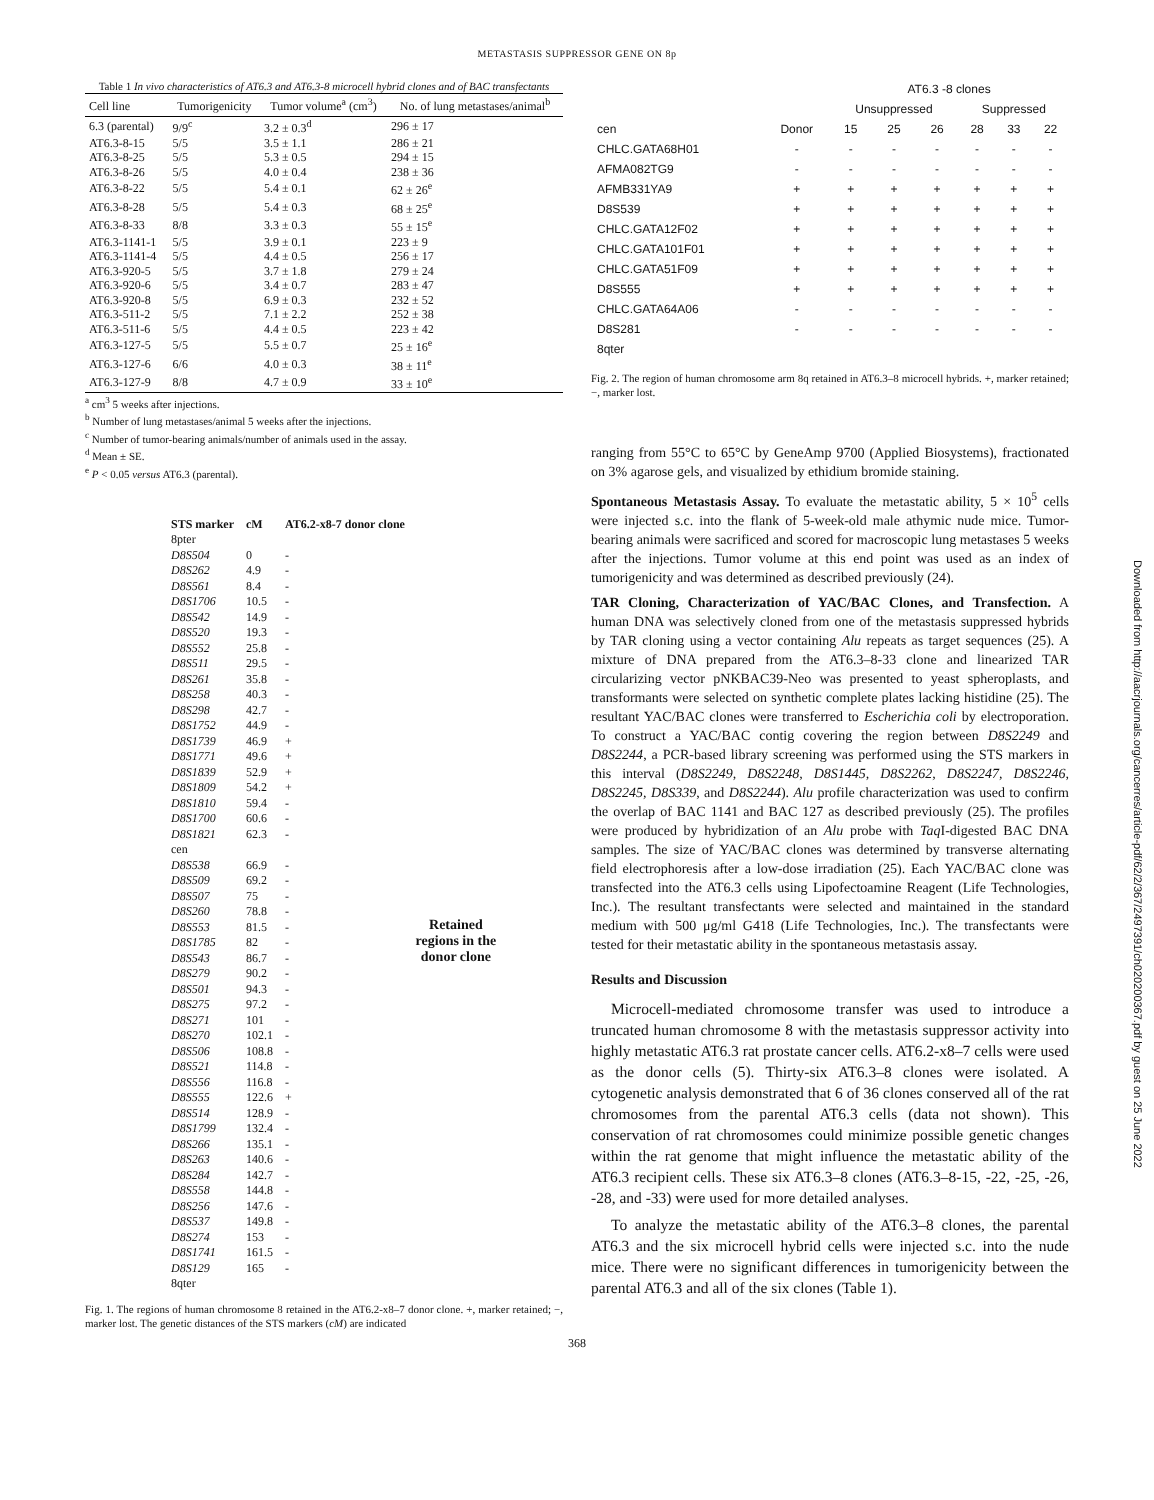METASTASIS SUPPRESSOR GENE ON 8p
Table 1 In vivo characteristics of AT6.3 and AT6.3-8 microcell hybrid clones and of BAC transfectants
| Cell line | Tumorigenicity | Tumor volume<sup>a</sup> (cm<sup>3</sup>) | No. of lung metastases/animal<sup>b</sup> |
| --- | --- | --- | --- |
| 6.3 (parental) | 9/9<sup>c</sup> | 3.2 ± 0.3<sup>d</sup> | 296 ± 17 |
| AT6.3-8-15 | 5/5 | 3.5 ± 1.1 | 286 ± 21 |
| AT6.3-8-25 | 5/5 | 5.3 ± 0.5 | 294 ± 15 |
| AT6.3-8-26 | 5/5 | 4.0 ± 0.4 | 238 ± 36 |
| AT6.3-8-22 | 5/5 | 5.4 ± 0.1 | 62 ± 26<sup>e</sup> |
| AT6.3-8-28 | 5/5 | 5.4 ± 0.3 | 68 ± 25<sup>e</sup> |
| AT6.3-8-33 | 8/8 | 3.3 ± 0.3 | 55 ± 15<sup>e</sup> |
| AT6.3-1141-1 | 5/5 | 3.9 ± 0.1 | 223 ± 9 |
| AT6.3-1141-4 | 5/5 | 4.4 ± 0.5 | 256 ± 17 |
| AT6.3-920-5 | 5/5 | 3.7 ± 1.8 | 279 ± 24 |
| AT6.3-920-6 | 5/5 | 3.4 ± 0.7 | 283 ± 47 |
| AT6.3-920-8 | 5/5 | 6.9 ± 0.3 | 232 ± 52 |
| AT6.3-511-2 | 5/5 | 7.1 ± 2.2 | 252 ± 38 |
| AT6.3-511-6 | 5/5 | 4.4 ± 0.5 | 223 ± 42 |
| AT6.3-127-5 | 5/5 | 5.5 ± 0.7 | 25 ± 16<sup>e</sup> |
| AT6.3-127-6 | 6/6 | 4.0 ± 0.3 | 38 ± 11<sup>e</sup> |
| AT6.3-127-9 | 8/8 | 4.7 ± 0.9 | 33 ± 10<sup>e</sup> |
<sup>a</sup> cm<sup>3</sup> 5 weeks after injections.
<sup>b</sup> Number of lung metastases/animal 5 weeks after the injections.
<sup>c</sup> Number of tumor-bearing animals/number of animals used in the assay.
<sup>d</sup> Mean ± SE.
<sup>e</sup> P < 0.05 versus AT6.3 (parental).
| STS marker | cM | AT6.2-x8-7 donor clone |
| 8pter | | |
| D8S504 | 0 | - |
| D8S262 | 4.9 | - |
| D8S561 | 8.4 | - |
| D8S1706 | 10.5 | - |
| D8S542 | 14.9 | - |
| D8S520 | 19.3 | - |
| D8S552 | 25.8 | - |
| D8S511 | 29.5 | - |
| D8S261 | 35.8 | - |
| D8S258 | 40.3 | - |
| D8S298 | 42.7 | - |
| D8S1752 | 44.9 | - |
| D8S1739 | 46.9 | + |
| D8S1771 | 49.6 | + |
| D8S1839 | 52.9 | + |
| D8S1809 | 54.2 | + |
| D8S1810 | 59.4 | - |
| D8S1700 | 60.6 | - |
| D8S1821 | 62.3 | - |
| cen | | |
| D8S538 | 66.9 | - |
| D8S509 | 69.2 | - |
| D8S507 | 75 | - |
| D8S260 | 78.8 | - |
| D8S553 | 81.5 | - |
| D8S1785 | 82 | - |
| D8S543 | 86.7 | - |
| D8S279 | 90.2 | - |
| D8S501 | 94.3 | - |
| D8S275 | 97.2 | - |
| D8S271 | 101 | - |
| D8S270 | 102.1 | - |
| D8S506 | 108.8 | - |
| D8S521 | 114.8 | - |
| D8S556 | 116.8 | - |
| D8S555 | 122.6 | + |
| D8S514 | 128.9 | - |
| D8S1799 | 132.4 | - |
| D8S266 | 135.1 | - |
| D8S263 | 140.6 | - |
| D8S284 | 142.7 | - |
| D8S558 | 144.8 | - |
| D8S256 | 147.6 | - |
| D8S537 | 149.8 | - |
| D8S274 | 153 | - |
| D8S1741 | 161.5 | - |
| D8S129 | 165 | - |
| 8qter | | |
Retained regions in the donor clone
Fig. 1. The regions of human chromosome 8 retained in the AT6.2-x8–7 donor clone. +, marker retained; −, marker lost. The genetic distances of the STS markers (cM) are indicated
| | | AT6.3 -8 clones | | | | | |
| | | Unsuppressed | | | Suppressed | | |
| cen | Donor | 15 | 25 | 26 | 28 | 33 | 22 |
| CHLC.GATA68H01 | - | - | - | - | - | - | - |
| AFMA082TG9 | - | - | - | - | - | - | - |
| AFMB331YA9 | + | + | + | + | + | + | + |
| D8S539 | + | + | + | + | + | + | + |
| CHLC.GATA12F02 | + | + | + | + | + | + | + |
| CHLC.GATA101F01 | + | + | + | + | + | + | + |
| CHLC.GATA51F09 | + | + | + | + | + | + | + |
| D8S555 | + | + | + | + | + | + | + |
| CHLC.GATA64A06 | - | - | - | - | - | - | - |
| D8S281 | - | - | - | - | - | - | - |
| 8qter | | | | | | | |
Fig. 2. The region of human chromosome arm 8q retained in AT6.3–8 microcell hybrids. +, marker retained; −, marker lost.
ranging from 55°C to 65°C by GeneAmp 9700 (Applied Biosystems), fractionated on 3% agarose gels, and visualized by ethidium bromide staining.
Spontaneous Metastasis Assay. To evaluate the metastatic ability, 5 × 10<sup>5</sup> cells were injected s.c. into the flank of 5-week-old male athymic nude mice. Tumor-bearing animals were sacrificed and scored for macroscopic lung metastases 5 weeks after the injections. Tumor volume at this end point was used as an index of tumorigenicity and was determined as described previously (24).
TAR Cloning, Characterization of YAC/BAC Clones, and Transfection. A human DNA was selectively cloned from one of the metastasis suppressed hybrids by TAR cloning using a vector containing Alu repeats as target sequences (25). A mixture of DNA prepared from the AT6.3–8-33 clone and linearized TAR circularizing vector pNKBAC39-Neo was presented to yeast spheroplasts, and transformants were selected on synthetic complete plates lacking histidine (25). The resultant YAC/BAC clones were transferred to Escherichia coli by electroporation. To construct a YAC/BAC contig covering the region between D8S2249 and D8S2244, a PCR-based library screening was performed using the STS markers in this interval (D8S2249, D8S2248, D8S1445, D8S2262, D8S2247, D8S2246, D8S2245, D8S339, and D8S2244). Alu profile characterization was used to confirm the overlap of BAC 1141 and BAC 127 as described previously (25). The profiles were produced by hybridization of an Alu probe with Taq I-digested BAC DNA samples. The size of YAC/BAC clones was determined by transverse alternating field electrophoresis after a low-dose irradiation (25). Each YAC/BAC clone was transfected into the AT6.3 cells using Lipofectoamine Reagent (Life Technologies, Inc.). The resultant transfectants were selected and maintained in the standard medium with 500 μg/ml G418 (Life Technologies, Inc.). The transfectants were tested for their metastatic ability in the spontaneous metastasis assay.
Results and Discussion
Microcell-mediated chromosome transfer was used to introduce a truncated human chromosome 8 with the metastasis suppressor activity into highly metastatic AT6.3 rat prostate cancer cells. AT6.2-x8–7 cells were used as the donor cells (5). Thirty-six AT6.3–8 clones were isolated. A cytogenetic analysis demonstrated that 6 of 36 clones conserved all of the rat chromosomes from the parental AT6.3 cells (data not shown). This conservation of rat chromosomes could minimize possible genetic changes within the rat genome that might influence the metastatic ability of the AT6.3 recipient cells. These six AT6.3–8 clones (AT6.3–8-15, -22, -25, -26, -28, and -33) were used for more detailed analyses.
To analyze the metastatic ability of the AT6.3–8 clones, the parental AT6.3 and the six microcell hybrid cells were injected s.c. into the nude mice. There were no significant differences in tumorigenicity between the parental AT6.3 and all of the six clones (Table 1).
368
Downloaded from http://aacrjournals.org/cancerres/article-pdf/62/2/367/2497391/ch020200367.pdf by guest on 25 June 2022